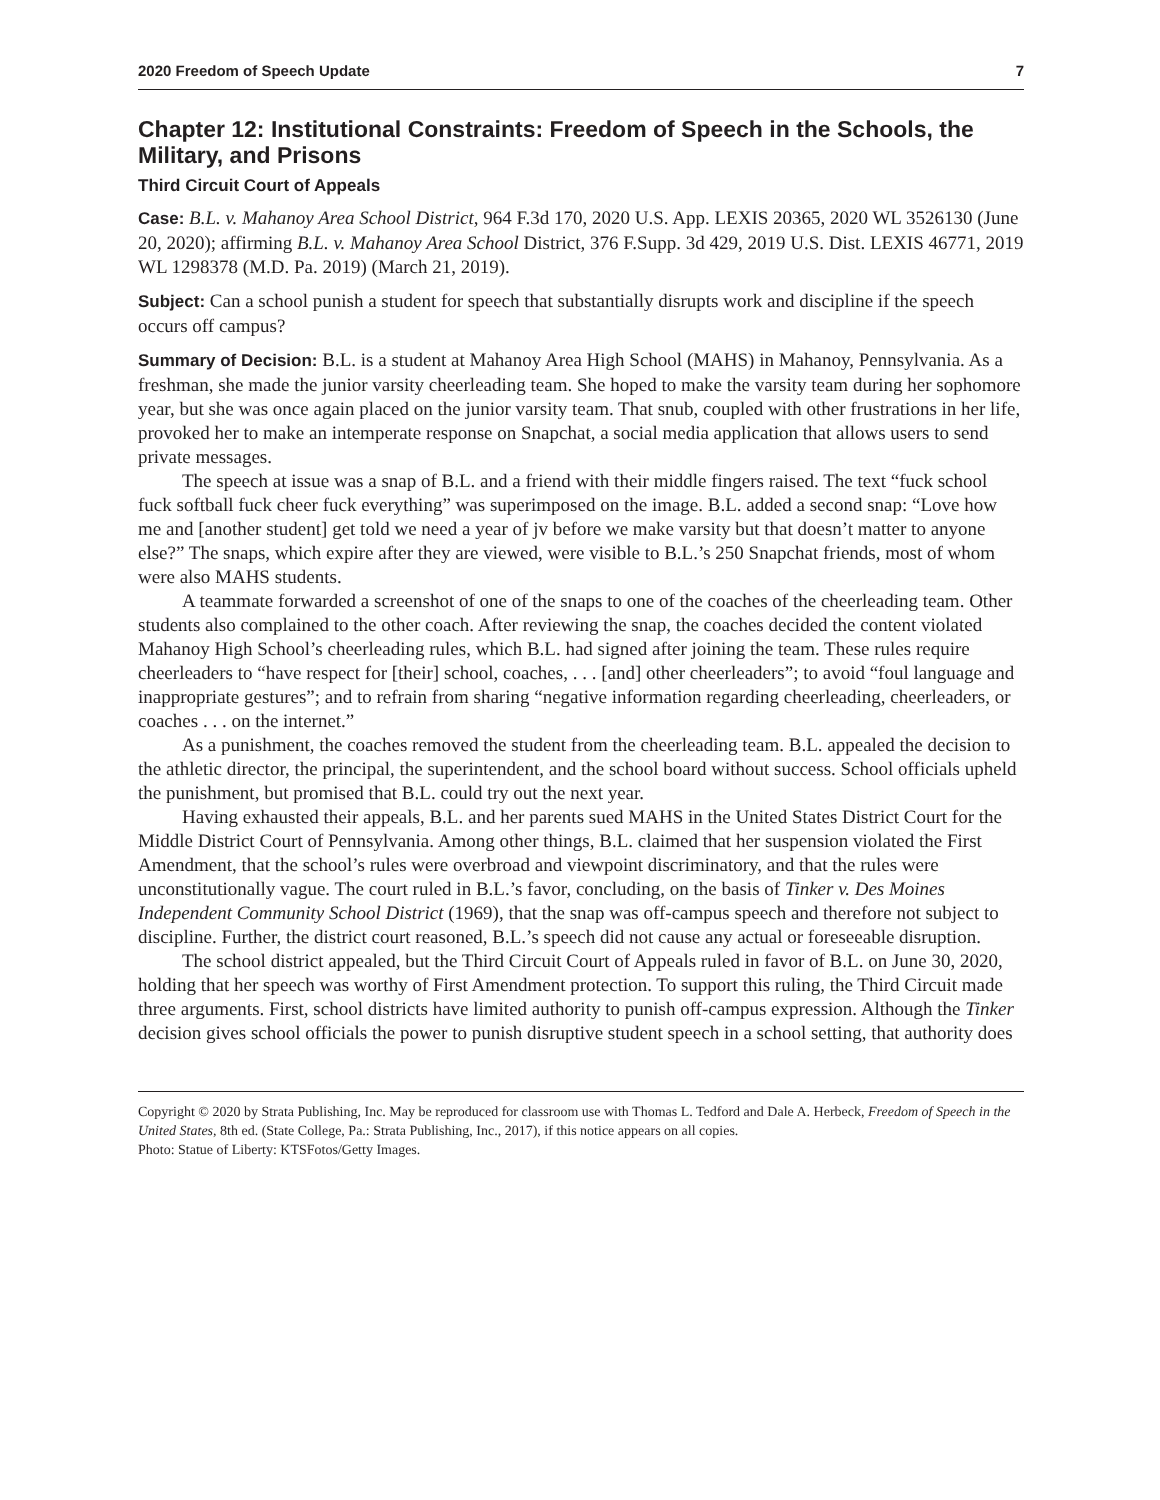2020 Freedom of Speech Update 7
Chapter 12: Institutional Constraints: Freedom of Speech in the Schools, the Military, and Prisons
Third Circuit Court of Appeals
Case: B.L. v. Mahanoy Area School District, 964 F.3d 170, 2020 U.S. App. LEXIS 20365, 2020 WL 3526130 (June 20, 2020); affirming B.L. v. Mahanoy Area School District, 376 F.Supp. 3d 429, 2019 U.S. Dist. LEXIS 46771, 2019 WL 1298378 (M.D. Pa. 2019) (March 21, 2019).
Subject: Can a school punish a student for speech that substantially disrupts work and discipline if the speech occurs off campus?
Summary of Decision: B.L. is a student at Mahanoy Area High School (MAHS) in Mahanoy, Pennsylvania. As a freshman, she made the junior varsity cheerleading team. She hoped to make the varsity team during her sophomore year, but she was once again placed on the junior varsity team. That snub, coupled with other frustrations in her life, provoked her to make an intemperate response on Snapchat, a social media application that allows users to send private messages.
The speech at issue was a snap of B.L. and a friend with their middle fingers raised. The text “fuck school fuck softball fuck cheer fuck everything” was superimposed on the image. B.L. added a second snap: “Love how me and [another student] get told we need a year of jv before we make varsity but that doesn’t matter to anyone else?” The snaps, which expire after they are viewed, were visible to B.L.’s 250 Snapchat friends, most of whom were also MAHS students.
A teammate forwarded a screenshot of one of the snaps to one of the coaches of the cheerleading team. Other students also complained to the other coach. After reviewing the snap, the coaches decided the content violated Mahanoy High School’s cheerleading rules, which B.L. had signed after joining the team. These rules require cheerleaders to “have respect for [their] school, coaches, . . . [and] other cheerleaders”; to avoid “foul language and inappropriate gestures”; and to refrain from sharing “negative information regarding cheerleading, cheerleaders, or coaches . . . on the internet.”
As a punishment, the coaches removed the student from the cheerleading team. B.L. appealed the decision to the athletic director, the principal, the superintendent, and the school board without success. School officials upheld the punishment, but promised that B.L. could try out the next year.
Having exhausted their appeals, B.L. and her parents sued MAHS in the United States District Court for the Middle District Court of Pennsylvania. Among other things, B.L. claimed that her suspension violated the First Amendment, that the school’s rules were overbroad and viewpoint discriminatory, and that the rules were unconstitutionally vague. The court ruled in B.L.’s favor, concluding, on the basis of Tinker v. Des Moines Independent Community School District (1969), that the snap was off-campus speech and therefore not subject to discipline. Further, the district court reasoned, B.L.’s speech did not cause any actual or foreseeable disruption.
The school district appealed, but the Third Circuit Court of Appeals ruled in favor of B.L. on June 30, 2020, holding that her speech was worthy of First Amendment protection. To support this ruling, the Third Circuit made three arguments. First, school districts have limited authority to punish off-campus expression. Although the Tinker decision gives school officials the power to punish disruptive student speech in a school setting, that authority does
Copyright © 2020 by Strata Publishing, Inc. May be reproduced for classroom use with Thomas L. Tedford and Dale A. Herbeck, Freedom of Speech in the United States, 8th ed. (State College, Pa.: Strata Publishing, Inc., 2017), if this notice appears on all copies.
Photo: Statue of Liberty: KTSFotos/Getty Images.